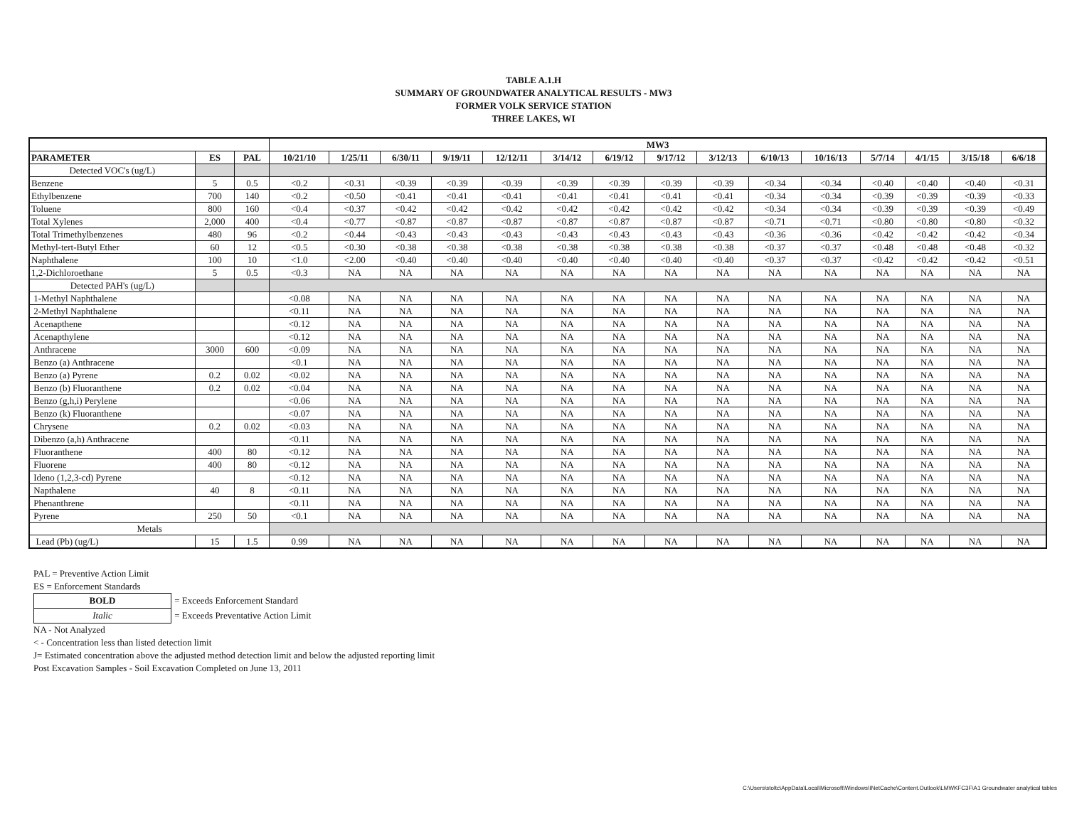TABLE A.1.H
SUMMARY OF GROUNDWATER ANALYTICAL RESULTS - MW3
FORMER VOLK SERVICE STATION
THREE LAKES, WI
| | | | MW3 | | | | | | | | | | | | | | |
| --- | --- | --- | --- | --- | --- | --- | --- | --- | --- | --- | --- | --- | --- | --- | --- | --- | --- |
| PARAMETER | ES | PAL | 10/21/10 | 1/25/11 | 6/30/11 | 9/19/11 | 12/12/11 | 3/14/12 | 6/19/12 | 9/17/12 | 3/12/13 | 6/10/13 | 10/16/13 | 5/7/14 | 4/1/15 | 3/15/18 | 6/6/18 |
| Detected VOC's (ug/L) | | | | | | | | | | | | | | | | | |
| Benzene | 5 | 0.5 | <0.2 | <0.31 | <0.39 | <0.39 | <0.39 | <0.39 | <0.39 | <0.39 | <0.39 | <0.34 | <0.34 | <0.40 | <0.40 | <0.40 | <0.31 |
| Ethylbenzene | 700 | 140 | <0.2 | <0.50 | <0.41 | <0.41 | <0.41 | <0.41 | <0.41 | <0.41 | <0.41 | <0.34 | <0.34 | <0.39 | <0.39 | <0.39 | <0.33 |
| Toluene | 800 | 160 | <0.4 | <0.37 | <0.42 | <0.42 | <0.42 | <0.42 | <0.42 | <0.42 | <0.42 | <0.34 | <0.34 | <0.39 | <0.39 | <0.39 | <0.49 |
| Total Xylenes | 2,000 | 400 | <0.4 | <0.77 | <0.87 | <0.87 | <0.87 | <0.87 | <0.87 | <0.87 | <0.87 | <0.71 | <0.71 | <0.80 | <0.80 | <0.80 | <0.32 |
| Total Trimethylbenzenes | 480 | 96 | <0.2 | <0.44 | <0.43 | <0.43 | <0.43 | <0.43 | <0.43 | <0.43 | <0.43 | <0.36 | <0.36 | <0.42 | <0.42 | <0.42 | <0.34 |
| Methyl-tert-Butyl Ether | 60 | 12 | <0.5 | <0.30 | <0.38 | <0.38 | <0.38 | <0.38 | <0.38 | <0.38 | <0.38 | <0.37 | <0.37 | <0.48 | <0.48 | <0.48 | <0.32 |
| Naphthalene | 100 | 10 | <1.0 | <2.00 | <0.40 | <0.40 | <0.40 | <0.40 | <0.40 | <0.40 | <0.40 | <0.37 | <0.37 | <0.42 | <0.42 | <0.42 | <0.51 |
| 1,2-Dichloroethane | 5 | 0.5 | <0.3 | NA | NA | NA | NA | NA | NA | NA | NA | NA | NA | NA | NA | NA | NA |
| Detected PAH's (ug/L) | | | | | | | | | | | | | | | | | |
| 1-Methyl Naphthalene | | | <0.08 | NA | NA | NA | NA | NA | NA | NA | NA | NA | NA | NA | NA | NA | NA |
| 2-Methyl Naphthalene | | | <0.11 | NA | NA | NA | NA | NA | NA | NA | NA | NA | NA | NA | NA | NA | NA |
| Acenapthene | | | <0.12 | NA | NA | NA | NA | NA | NA | NA | NA | NA | NA | NA | NA | NA | NA |
| Acenapthylene | | | <0.12 | NA | NA | NA | NA | NA | NA | NA | NA | NA | NA | NA | NA | NA | NA |
| Anthracene | 3000 | 600 | <0.09 | NA | NA | NA | NA | NA | NA | NA | NA | NA | NA | NA | NA | NA | NA |
| Benzo (a) Anthracene | | | <0.1 | NA | NA | NA | NA | NA | NA | NA | NA | NA | NA | NA | NA | NA | NA |
| Benzo (a) Pyrene | 0.2 | 0.02 | <0.02 | NA | NA | NA | NA | NA | NA | NA | NA | NA | NA | NA | NA | NA | NA |
| Benzo (b) Fluoranthene | 0.2 | 0.02 | <0.04 | NA | NA | NA | NA | NA | NA | NA | NA | NA | NA | NA | NA | NA | NA |
| Benzo (g,h,i) Perylene | | | <0.06 | NA | NA | NA | NA | NA | NA | NA | NA | NA | NA | NA | NA | NA | NA |
| Benzo (k) Fluoranthene | | | <0.07 | NA | NA | NA | NA | NA | NA | NA | NA | NA | NA | NA | NA | NA | NA |
| Chrysene | 0.2 | 0.02 | <0.03 | NA | NA | NA | NA | NA | NA | NA | NA | NA | NA | NA | NA | NA | NA |
| Dibenzo (a,h) Anthracene | | | <0.11 | NA | NA | NA | NA | NA | NA | NA | NA | NA | NA | NA | NA | NA | NA |
| Fluoranthene | 400 | 80 | <0.12 | NA | NA | NA | NA | NA | NA | NA | NA | NA | NA | NA | NA | NA | NA |
| Fluorene | 400 | 80 | <0.12 | NA | NA | NA | NA | NA | NA | NA | NA | NA | NA | NA | NA | NA | NA |
| Ideno (1,2,3-cd) Pyrene | | | <0.12 | NA | NA | NA | NA | NA | NA | NA | NA | NA | NA | NA | NA | NA | NA |
| Napthalene | 40 | 8 | <0.11 | NA | NA | NA | NA | NA | NA | NA | NA | NA | NA | NA | NA | NA | NA |
| Phenanthrene | | | <0.11 | NA | NA | NA | NA | NA | NA | NA | NA | NA | NA | NA | NA | NA | NA |
| Pyrene | 250 | 50 | <0.1 | NA | NA | NA | NA | NA | NA | NA | NA | NA | NA | NA | NA | NA | NA |
| Metals | | | | | | | | | | | | | | | | | |
| Lead (Pb) (ug/L) | 15 | 1.5 | 0.99 | NA | NA | NA | NA | NA | NA | NA | NA | NA | NA | NA | NA | NA | NA |
PAL = Preventive Action Limit
ES = Enforcement Standards
| BOLD | = Exceeds Enforcement Standard |
| Italic | = Exceeds Preventative Action Limit |
NA - Not Analyzed
< - Concentration less than listed detection limit
J= Estimated concentration above the adjusted method detection limit and below the adjusted reporting limit
Post Excavation Samples - Soil Excavation Completed on June 13, 2011
C:\Users\stoltc\AppData\Local\Microsoft\Windows\INetCache\Content.Outlook\LMWKFC3F\A1 Groundwater analytical tables